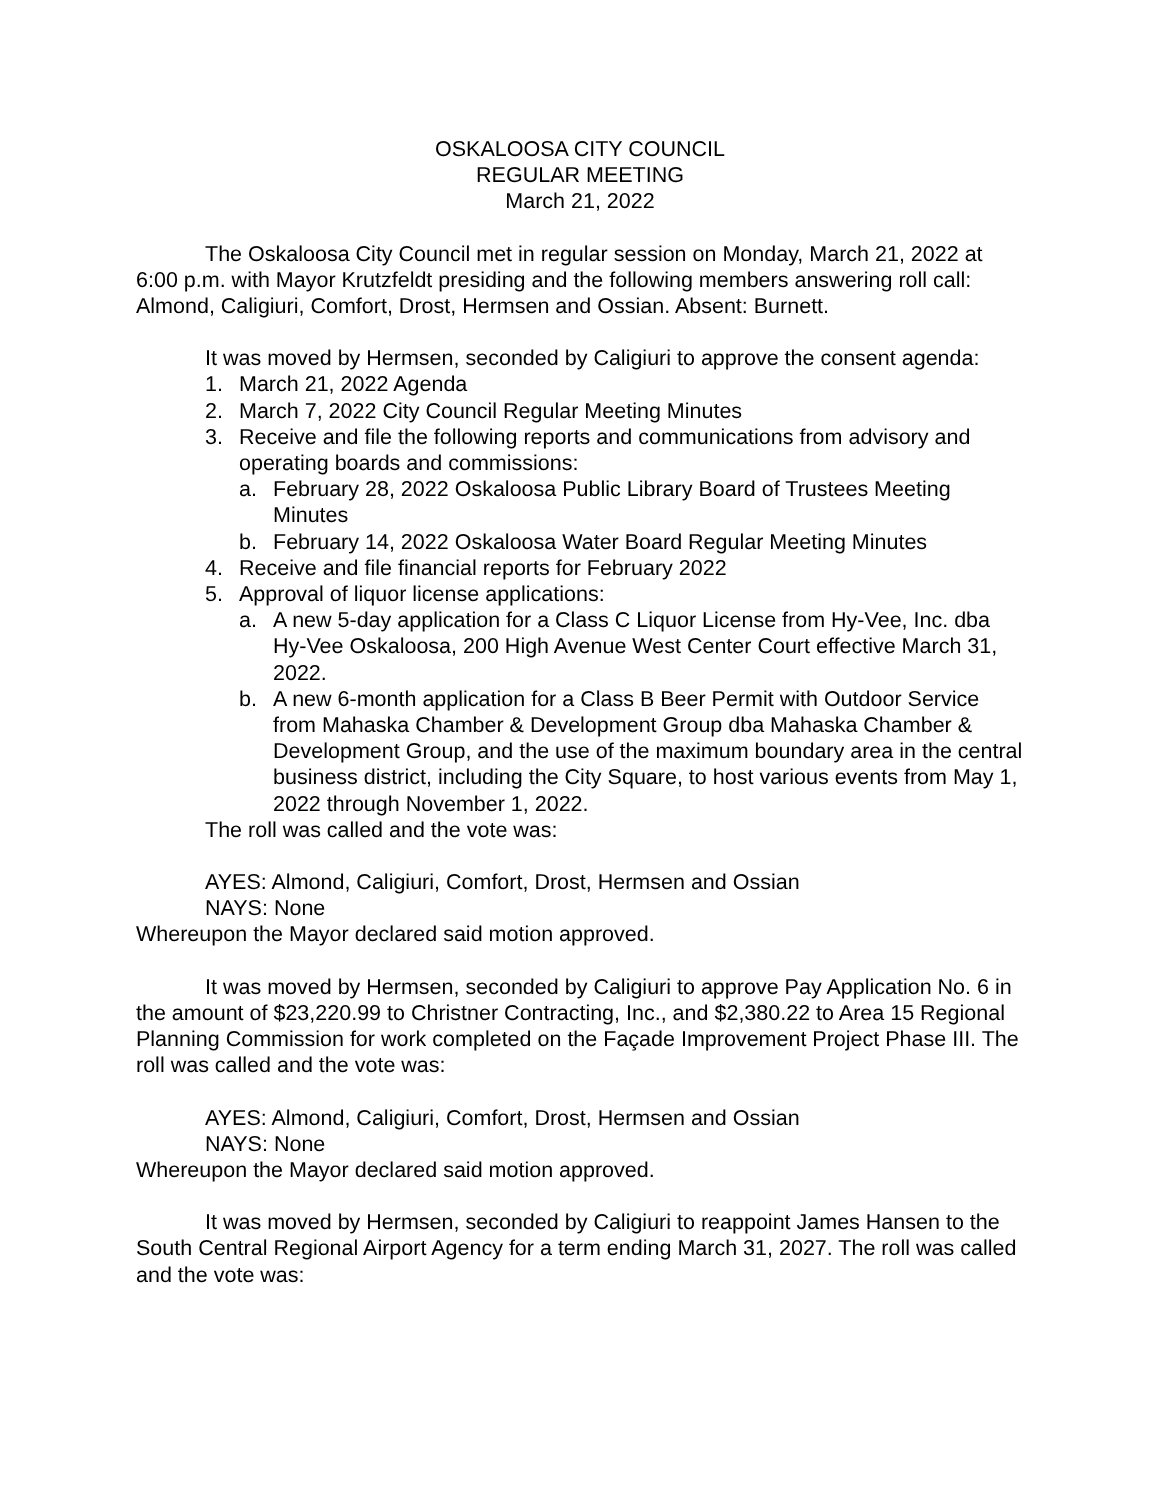OSKALOOSA CITY COUNCIL
REGULAR MEETING
March 21, 2022
The Oskaloosa City Council met in regular session on Monday, March 21, 2022 at 6:00 p.m. with Mayor Krutzfeldt presiding and the following members answering roll call: Almond, Caligiuri, Comfort, Drost, Hermsen and Ossian. Absent: Burnett.
It was moved by Hermsen, seconded by Caligiuri to approve the consent agenda:
1. March 21, 2022 Agenda
2. March 7, 2022 City Council Regular Meeting Minutes
3. Receive and file the following reports and communications from advisory and operating boards and commissions:
a. February 28, 2022 Oskaloosa Public Library Board of Trustees Meeting Minutes
b. February 14, 2022 Oskaloosa Water Board Regular Meeting Minutes
4. Receive and file financial reports for February 2022
5. Approval of liquor license applications:
a. A new 5-day application for a Class C Liquor License from Hy-Vee, Inc. dba Hy-Vee Oskaloosa, 200 High Avenue West Center Court effective March 31, 2022.
b. A new 6-month application for a Class B Beer Permit with Outdoor Service from Mahaska Chamber & Development Group dba Mahaska Chamber & Development Group, and the use of the maximum boundary area in the central business district, including the City Square, to host various events from May 1, 2022 through November 1, 2022.
The roll was called and the vote was:
AYES: Almond, Caligiuri, Comfort, Drost, Hermsen and Ossian
NAYS: None
Whereupon the Mayor declared said motion approved.
It was moved by Hermsen, seconded by Caligiuri to approve Pay Application No. 6 in the amount of $23,220.99 to Christner Contracting, Inc., and $2,380.22 to Area 15 Regional Planning Commission for work completed on the Façade Improvement Project Phase III. The roll was called and the vote was:
AYES: Almond, Caligiuri, Comfort, Drost, Hermsen and Ossian
NAYS: None
Whereupon the Mayor declared said motion approved.
It was moved by Hermsen, seconded by Caligiuri to reappoint James Hansen to the South Central Regional Airport Agency for a term ending March 31, 2027. The roll was called and the vote was: